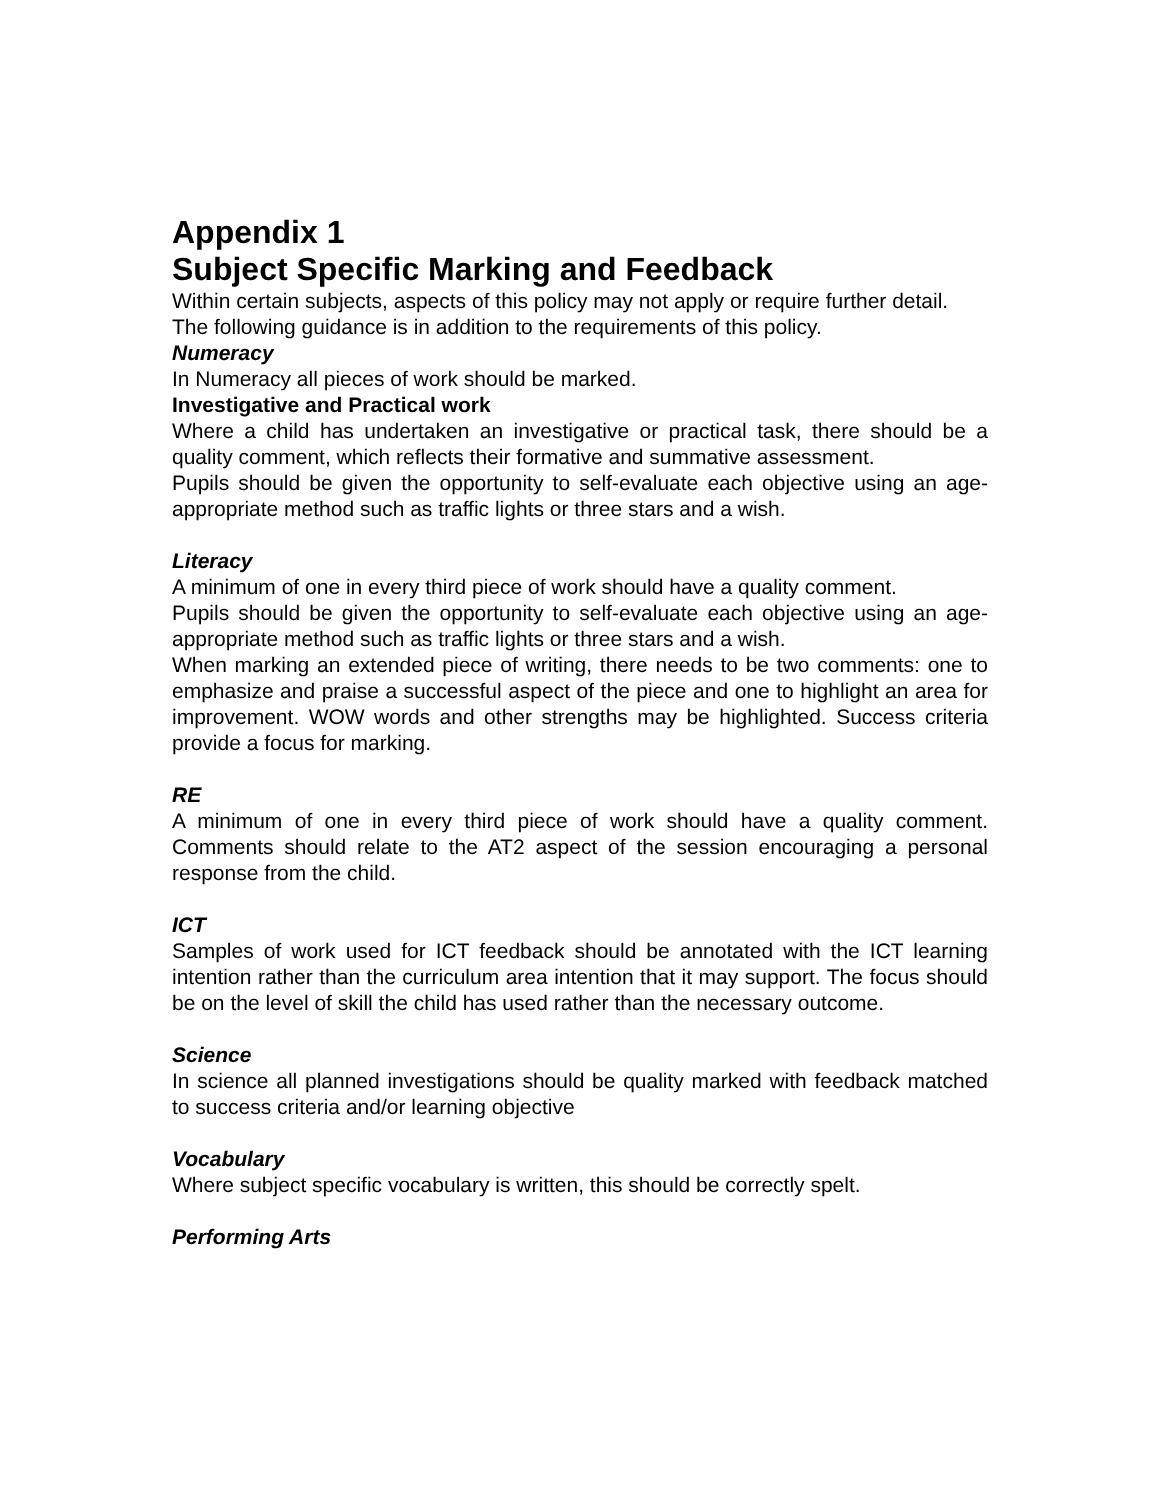Appendix 1
Subject Specific Marking and Feedback
Within certain subjects, aspects of this policy may not apply or require further detail.
The following guidance is in addition to the requirements of this policy.
Numeracy
In Numeracy all pieces of work should be marked.
Investigative and Practical work
Where a child has undertaken an investigative or practical task, there should be a quality comment, which reflects their formative and summative assessment.
Pupils should be given the opportunity to self-evaluate each objective using an age-appropriate method such as traffic lights or three stars and a wish.
Literacy
A minimum of one in every third piece of work should have a quality comment.
Pupils should be given the opportunity to self-evaluate each objective using an age-appropriate method such as traffic lights or three stars and a wish.
When marking an extended piece of writing, there needs to be two comments: one to emphasize and praise a successful aspect of the piece and one to highlight an area for improvement. WOW words and other strengths may be highlighted. Success criteria provide a focus for marking.
RE
A minimum of one in every third piece of work should have a quality comment. Comments should relate to the AT2 aspect of the session encouraging a personal response from the child.
ICT
Samples of work used for ICT feedback should be annotated with the ICT learning intention rather than the curriculum area intention that it may support. The focus should be on the level of skill the child has used rather than the necessary outcome.
Science
In science all planned investigations should be quality marked with feedback matched to success criteria and/or learning objective
Vocabulary
Where subject specific vocabulary is written, this should be correctly spelt.
Performing Arts